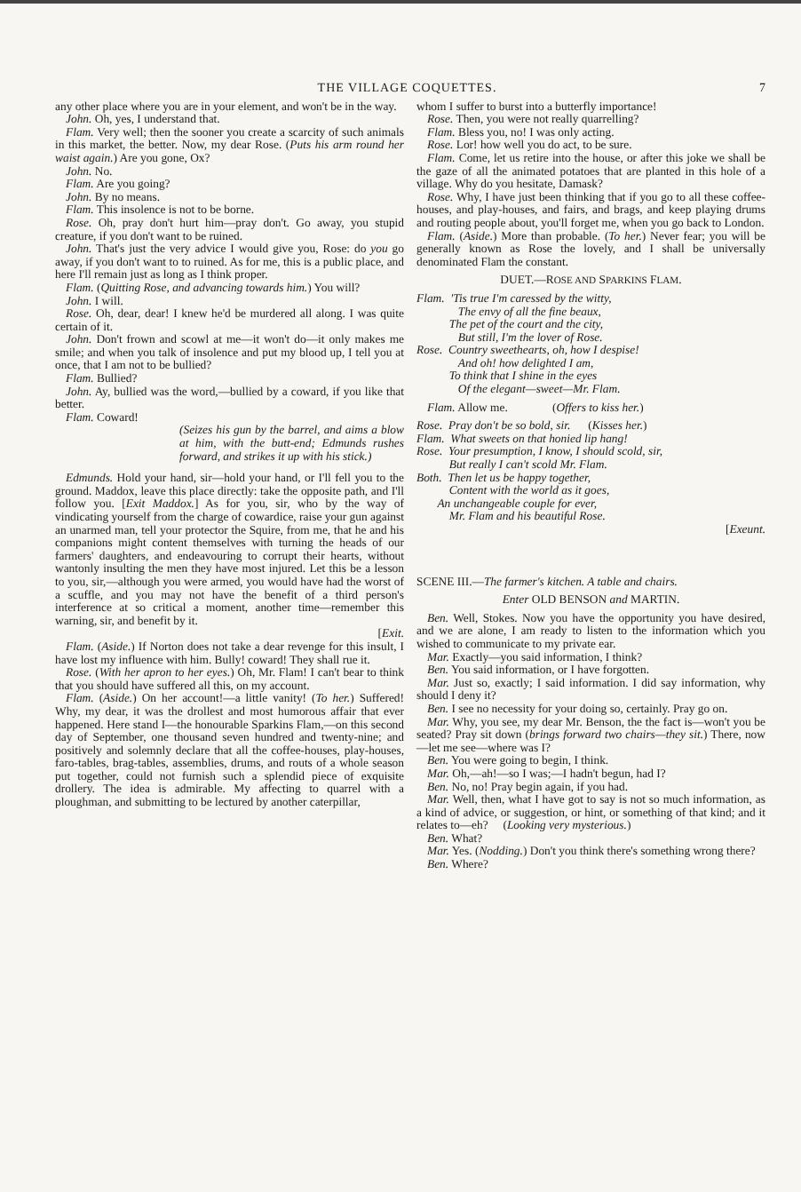THE VILLAGE COQUETTES. 7
any other place where you are in your element, and won't be in the way.
John. Oh, yes, I understand that.
Flam. Very well; then the sooner you create a scarcity of such animals in this market, the better. Now, my dear Rose. (Puts his arm round her waist again.) Are you gone, Ox?
John. No.
Flam. Are you going?
John. By no means.
Flam. This insolence is not to be borne.
Rose. Oh, pray don't hurt him—pray don't. Go away, you stupid creature, if you don't want to be ruined.
John. That's just the very advice I would give you, Rose: do you go away, if you don't want to to ruined. As for me, this is a public place, and here I'll remain just as long as I think proper.
Flam. (Quitting Rose, and advancing towards him.) You will?
John. I will.
Rose. Oh, dear, dear! I knew he'd be murdered all along. I was quite certain of it.
John. Don't frown and scowl at me—it won't do—it only makes me smile; and when you talk of insolence and put my blood up, I tell you at once, that I am not to be bullied?
Flam. Bullied?
John. Ay, bullied was the word,—bullied by a coward, if you like that better.
Flam. Coward!
(Seizes his gun by the barrel, and aims a blow at him, with the butt-end; Edmunds rushes forward, and strikes it up with his stick.)
Edmunds. Hold your hand, sir—hold your hand, or I'll fell you to the ground. Maddox, leave this place directly: take the opposite path, and I'll follow you. [Exit Maddox.] As for you, sir, who by the way of vindicating yourself from the charge of cowardice, raise your gun against an unarmed man, tell your protector the Squire, from me, that he and his companions might content themselves with turning the heads of our farmers' daughters, and endeavouring to corrupt their hearts, without wantonly insulting the men they have most injured. Let this be a lesson to you, sir,—although you were armed, you would have had the worst of a scuffle, and you may not have the benefit of a third person's interference at so critical a moment, another time—remember this warning, sir, and benefit by it.
[Exit.
Flam. (Aside.) If Norton does not take a dear revenge for this insult, I have lost my influence with him. Bully! coward! They shall rue it.
Rose. (With her apron to her eyes.) Oh, Mr. Flam! I can't bear to think that you should have suffered all this, on my account.
Flam. (Aside.) On her account!—a little vanity! (To her.) Suffered! Why, my dear, it was the drollest and most humorous affair that ever happened. Here stand I—the honourable Sparkins Flam,—on this second day of September, one thousand seven hundred and twenty-nine; and positively and solemnly declare that all the coffee-houses, play-houses, faro-tables, brag-tables, assemblies, drums, and routs of a whole season put together, could not furnish such a splendid piece of exquisite drollery. The idea is admirable. My affecting to quarrel with a ploughman, and submitting to be lectured by another caterpillar,
whom I suffer to burst into a butterfly importance!
Rose. Then, you were not really quarrelling?
Flam. Bless you, no! I was only acting.
Rose. Lor! how well you do act, to be sure.
Flam. Come, let us retire into the house, or after this joke we shall be the gaze of all the animated potatoes that are planted in this hole of a village. Why do you hesitate, Damask?
Rose. Why, I have just been thinking that if you go to all these coffee-houses, and play-houses, and fairs, and brags, and keep playing drums and routing people about, you'll forget me, when you go back to London.
Flam. (Aside.) More than probable. (To her.) Never fear; you will be generally known as Rose the lovely, and I shall be universally denominated Flam the constant.
DUET.—ROSE AND SPARKINS FLAM.
Flam. 'Tis true I'm caressed by the witty,
The envy of all the fine beaux,
The pet of the court and the city,
But still, I'm the lover of Rose.
Rose. Country sweethearts, oh, how I despise!
And oh! how delighted I am,
To think that I shine in the eyes
Of the elegant—sweet—Mr. Flam.
Flam. Allow me. (Offers to kiss her.)
Rose. Pray don't be so bold, sir. (Kisses her.)
Flam. What sweets on that honied lip hang!
Rose. Your presumption, I know, I should scold, sir,
But really I can't scold Mr. Flam.
Both. Then let us be happy together,
Content with the world as it goes,
An unchangeable couple for ever,
Mr. Flam and his beautiful Rose.
[Exeunt.
SCENE III.—The farmer's kitchen. A table and chairs.
Enter OLD BENSON and MARTIN.
Ben. Well, Stokes. Now you have the opportunity you have desired, and we are alone, I am ready to listen to the information which you wished to communicate to my private ear.
Mar. Exactly—you said information, I think?
Ben. You said information, or I have forgotten.
Mar. Just so, exactly; I said information. I did say information, why should I deny it?
Ben. I see no necessity for your doing so, certainly. Pray go on.
Mar. Why, you see, my dear Mr. Benson, the the fact is—won't you be seated? Pray sit down (brings forward two chairs—they sit.) There, now—let me see—where was I?
Ben. You were going to begin, I think.
Mar. Oh,—ah!—so I was;—I hadn't begun, had I?
Ben. No, no! Pray begin again, if you had.
Mar. Well, then, what I have got to say is not so much information, as a kind of advice, or suggestion, or hint, or something of that kind; and it relates to—eh? (Looking very mysterious.)
Ben. What?
Mar. Yes. (Nodding.) Don't you think there's something wrong there?
Ben. Where?